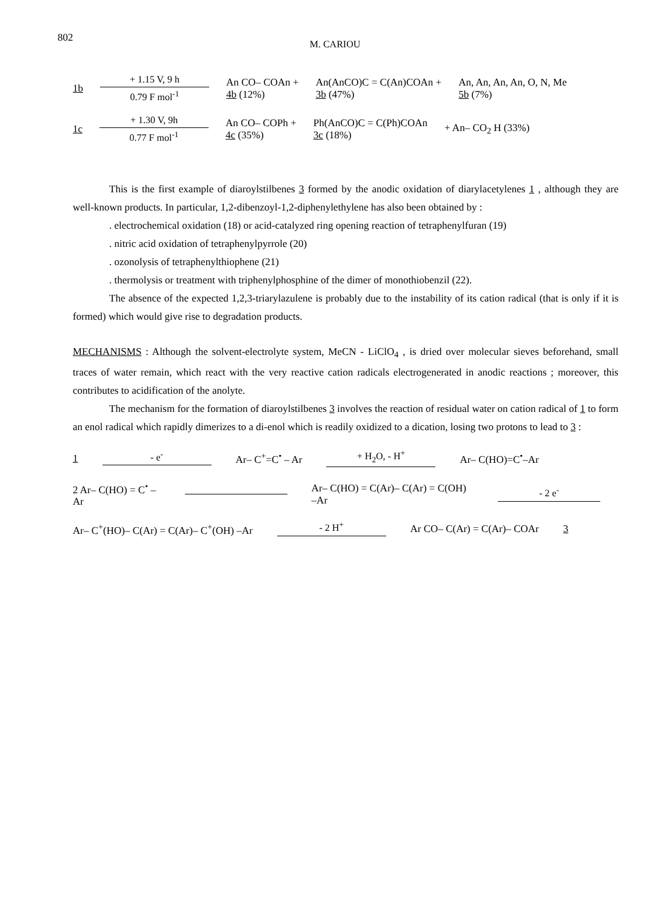802
M. CARIOU
1b + 1.15 V, 9 h
0.79 F mol<sup>-1</sup> An CO– COAn +
4b (12%) An(AnCO)C = C(An)COAn +
3b (47%) An, An, An, An, O, N, Me
5b (7%)
1c + 1.30 V, 9h
0.77 F mol<sup>-1</sup> An CO– COPh +
4c (35%) Ph(AnCO)C = C(Ph)COAn
3c (18%) + An– CO<sub>2</sub> H (33%)
This is the first example of diaroylstilbenes 3 formed by the anodic oxidation of diarylacetylenes 1 , although they are well-known products. In particular, 1,2-dibenzoyl-1,2-diphenylethylene has also been obtained by :
. electrochemical oxidation (18) or acid-catalyzed ring opening reaction of tetraphenylfuran (19)
. nitric acid oxidation of tetraphenylpyrrole (20)
. ozonolysis of tetraphenylthiophene (21)
. thermolysis or treatment with triphenylphosphine of the dimer of monothiobenzil (22).
The absence of the expected 1,2,3-triarylazulene is probably due to the instability of its cation radical (that is only if it is formed) which would give rise to degradation products.
MECHANISMS : Although the solvent-electrolyte system, MeCN - LiClO<sub>4</sub> , is dried over molecular sieves beforehand, small traces of water remain, which react with the very reactive cation radicals electrogenerated in anodic reactions ; moreover, this contributes to acidification of the anolyte.
The mechanism for the formation of diaroylstilbenes 3 involves the reaction of residual water on cation radical of 1 to form an enol radical which rapidly dimerizes to a di-enol which is readily oxidized to a dication, losing two protons to lead to 3 :
1 - e<sup>-</sup> Ar– C<sup>+</sup>=C<sup>•</sup> – Ar + H<sub>2</sub>O, - H<sup>+</sup> Ar– C(HO)=C<sup>•</sup>–Ar
2 Ar– C(HO) = C<sup>•</sup> –Ar
Ar– C(HO) = C(Ar)– C(Ar) = C(OH) –Ar - 2 e<sup>-</sup>
Ar– C<sup>+</sup>(HO)– C(Ar) = C(Ar)– C<sup>+</sup>(OH) –Ar - 2 H<sup>+</sup> Ar CO– C(Ar) = C(Ar)– COAr 3